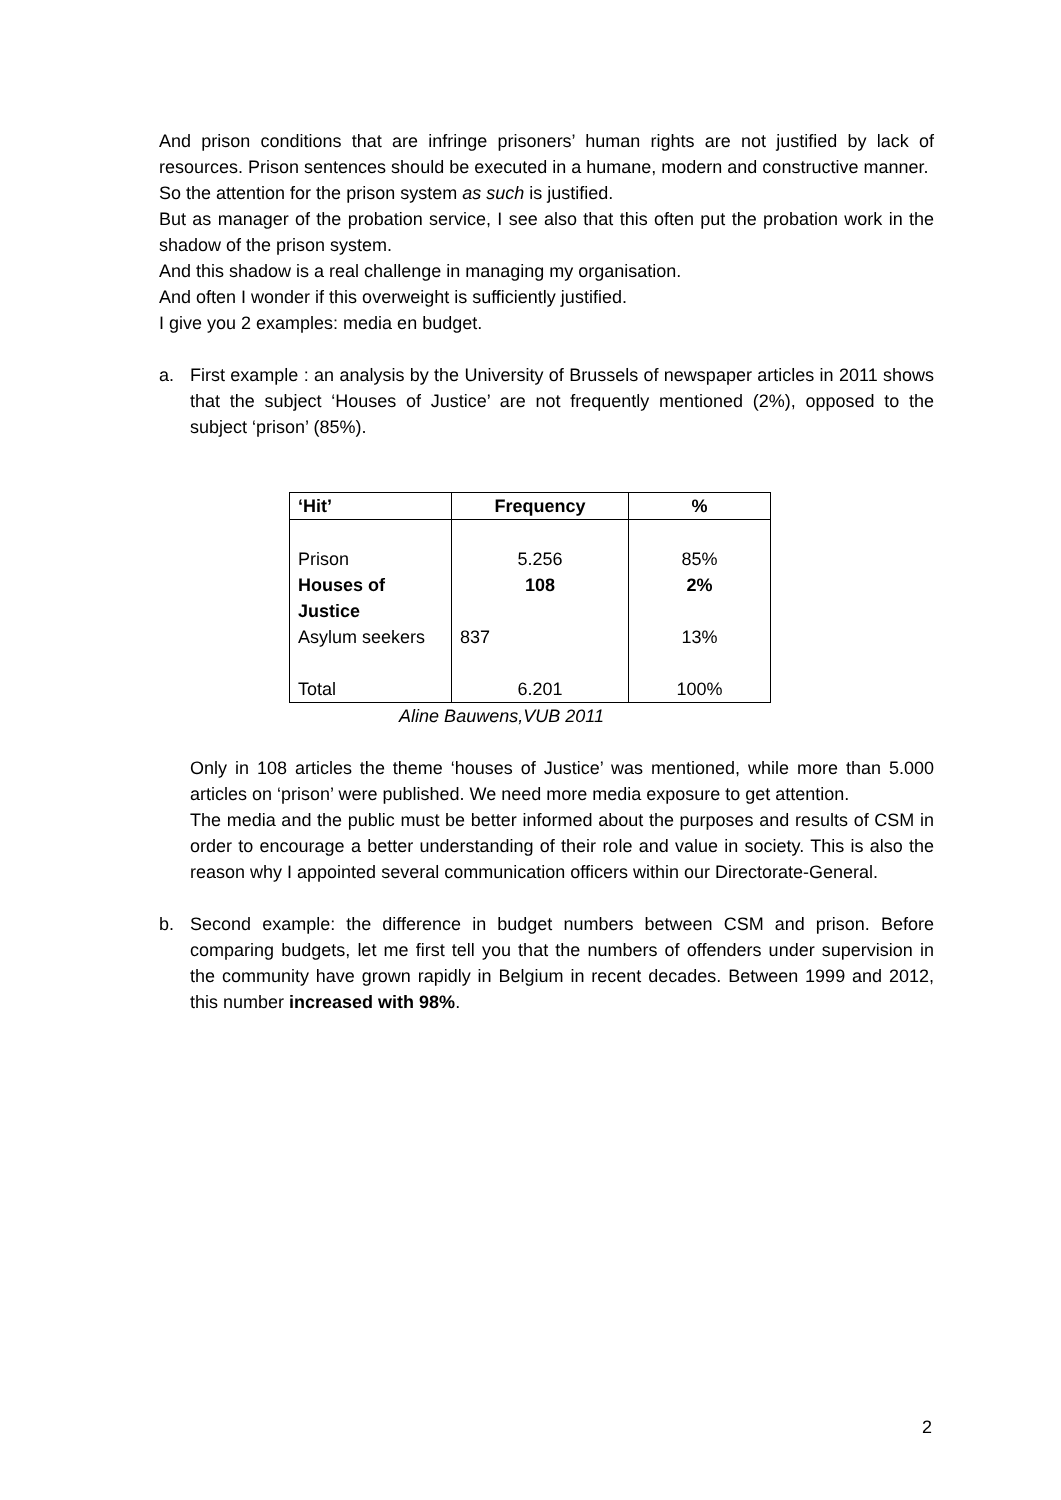And prison conditions that are infringe prisoners’ human rights are not justified by lack of resources. Prison sentences should be executed in a humane, modern and constructive manner.
So the attention for the prison system as such is justified.
But as manager of the probation service, I see also that this often put the probation work in the shadow of the prison system.
And this shadow is a real challenge in managing my organisation.
And often I wonder if this overweight is sufficiently justified.
I give you 2 examples: media en budget.
a. First example : an analysis by the University of Brussels of newspaper articles in 2011 shows that the subject ‘Houses of Justice’ are not frequently mentioned (2%), opposed to the subject ‘prison’ (85%).
| ‘Hit’ | Frequency | % |
| --- | --- | --- |
| Prison | 5.256 | 85% |
| Houses of Justice | 108 | 2% |
| Asylum seekers | 837 | 13% |
| Total | 6.201 | 100% |
Aline Bauwens,VUB 2011
Only in 108 articles the theme ‘houses of Justice’ was mentioned, while more than 5.000 articles on ‘prison’ were published. We need more media exposure to get attention.
The media and the public must be better informed about the purposes and results of CSM in order to encourage a better understanding of their role and value in society. This is also the reason why I appointed several communication officers within our Directorate-General.
b. Second example: the difference in budget numbers between CSM and prison. Before comparing budgets, let me first tell you that the numbers of offenders under supervision in the community have grown rapidly in Belgium in recent decades. Between 1999 and 2012, this number increased with 98%.
2